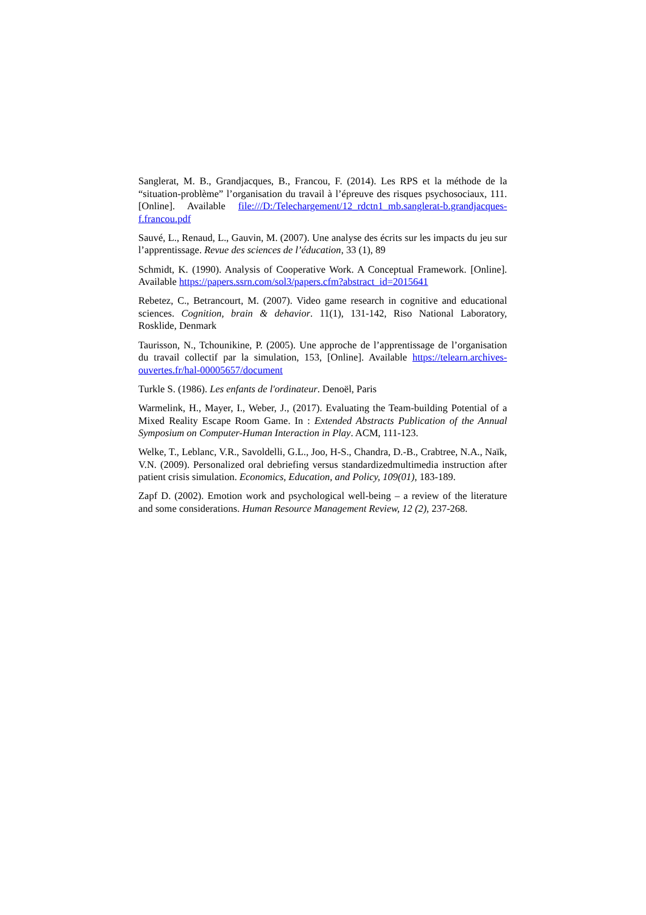Sanglerat, M. B., Grandjacques, B., Francou, F. (2014). Les RPS et la méthode de la “situation-problème” l’organisation du travail à l’épreuve des risques psychosociaux, 111. [Online]. Available file:///D:/Telechargement/12_rdctn1_mb.sanglerat-b.grandjacques-f.francou.pdf
Sauvé, L., Renaud, L., Gauvin, M. (2007). Une analyse des écrits sur les impacts du jeu sur l’apprentissage. Revue des sciences de l’éducation, 33 (1), 89
Schmidt, K. (1990). Analysis of Cooperative Work. A Conceptual Framework. [Online]. Available https://papers.ssrn.com/sol3/papers.cfm?abstract_id=2015641
Rebetez, C., Betrancourt, M. (2007). Video game research in cognitive and educational sciences. Cognition, brain & dehavior. 11(1), 131-142, Riso National Laboratory, Rosklide, Denmark
Taurisson, N., Tchounikine, P. (2005). Une approche de l’apprentissage de l’organisation du travail collectif par la simulation, 153, [Online]. Available https://telearn.archives-ouvertes.fr/hal-00005657/document
Turkle S. (1986). Les enfants de l'ordinateur. Denoël, Paris
Warmelink, H., Mayer, I., Weber, J., (2017). Evaluating the Team-building Potential of a Mixed Reality Escape Room Game. In : Extended Abstracts Publication of the Annual Symposium on Computer-Human Interaction in Play. ACM, 111-123.
Welke, T., Leblanc, V.R., Savoldelli, G.L., Joo, H-S., Chandra, D.-B., Crabtree, N.A., Naïk, V.N. (2009). Personalized oral debriefing versus standardizedmultimedia instruction after patient crisis simulation. Economics, Education, and Policy, 109(01), 183-189.
Zapf D. (2002). Emotion work and psychological well-being – a review of the literature and some considerations. Human Resource Management Review, 12 (2), 237-268.